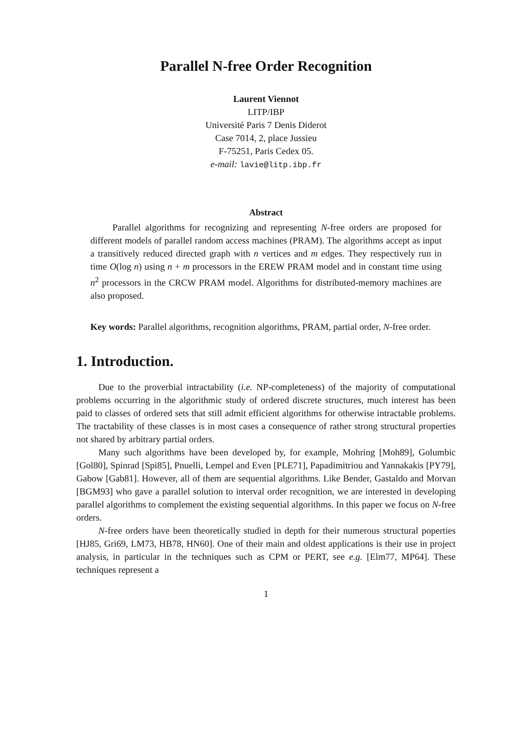Parallel N-free Order Recognition
Laurent Viennot
LITP/IBP
Université Paris 7 Denis Diderot
Case 7014, 2, place Jussieu
F-75251, Paris Cedex 05.
e-mail: lavie@litp.ibp.fr
Abstract
Parallel algorithms for recognizing and representing N-free orders are proposed for different models of parallel random access machines (PRAM). The algorithms accept as input a transitively reduced directed graph with n vertices and m edges. They respectively run in time O(log n) using n + m processors in the EREW PRAM model and in constant time using n<sup>2</sup> processors in the CRCW PRAM model. Algorithms for distributed-memory machines are also proposed.
Key words: Parallel algorithms, recognition algorithms, PRAM, partial order, N-free order.
1. Introduction.
Due to the proverbial intractability (i.e. NP-completeness) of the majority of computational problems occurring in the algorithmic study of ordered discrete structures, much interest has been paid to classes of ordered sets that still admit efficient algorithms for otherwise intractable problems. The tractability of these classes is in most cases a consequence of rather strong structural properties not shared by arbitrary partial orders.
Many such algorithms have been developed by, for example, Mohring [Moh89], Golumbic [Gol80], Spinrad [Spi85], Pnuelli, Lempel and Even [PLE71], Papadimitriou and Yannakakis [PY79], Gabow [Gab81]. However, all of them are sequential algorithms. Like Bender, Gastaldo and Morvan [BGM93] who gave a parallel solution to interval order recognition, we are interested in developing parallel algorithms to complement the existing sequential algorithms. In this paper we focus on N-free orders.
N-free orders have been theoretically studied in depth for their numerous structural poperties [HJ85, Gri69, LM73, HB78, HN60]. One of their main and oldest applications is their use in project analysis, in particular in the techniques such as CPM or PERT, see e.g. [Elm77, MP64]. These techniques represent a
1